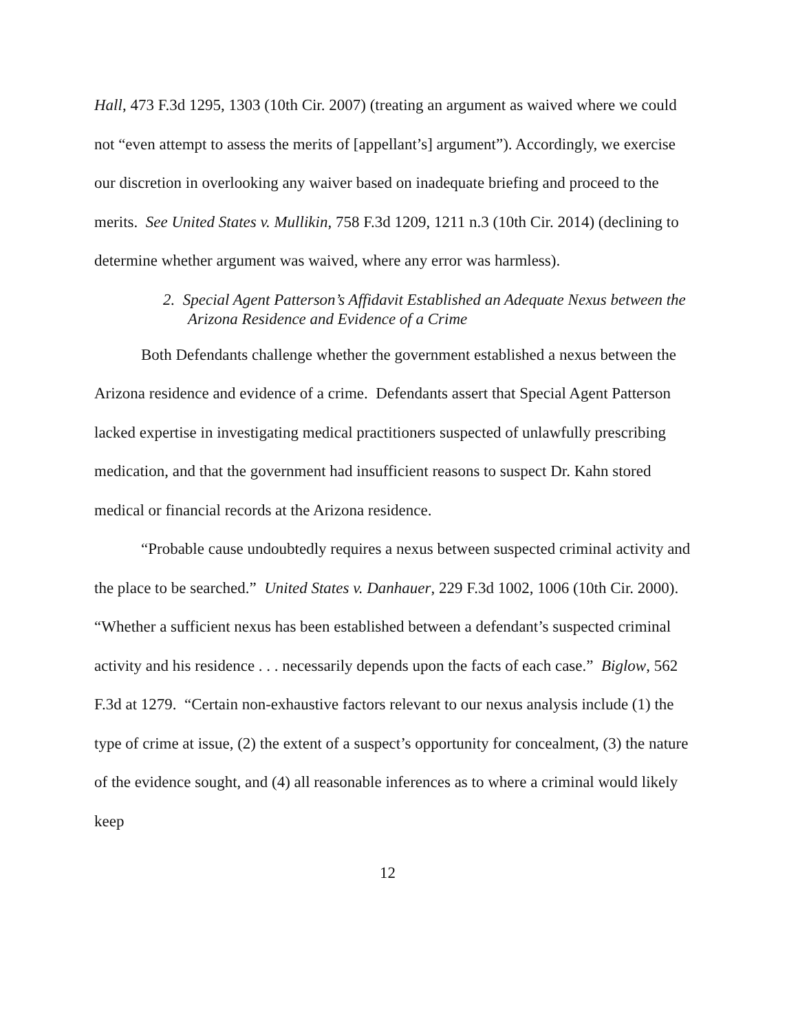Hall, 473 F.3d 1295, 1303 (10th Cir. 2007) (treating an argument as waived where we could not “even attempt to assess the merits of [appellant’s] argument”). Accordingly, we exercise our discretion in overlooking any waiver based on inadequate briefing and proceed to the merits. See United States v. Mullikin, 758 F.3d 1209, 1211 n.3 (10th Cir. 2014) (declining to determine whether argument was waived, where any error was harmless).
2. Special Agent Patterson’s Affidavit Established an Adequate Nexus between the Arizona Residence and Evidence of a Crime
Both Defendants challenge whether the government established a nexus between the Arizona residence and evidence of a crime. Defendants assert that Special Agent Patterson lacked expertise in investigating medical practitioners suspected of unlawfully prescribing medication, and that the government had insufficient reasons to suspect Dr. Kahn stored medical or financial records at the Arizona residence.
“Probable cause undoubtedly requires a nexus between suspected criminal activity and the place to be searched.” United States v. Danhauer, 229 F.3d 1002, 1006 (10th Cir. 2000). “Whether a sufficient nexus has been established between a defendant’s suspected criminal activity and his residence . . . necessarily depends upon the facts of each case.” Biglow, 562 F.3d at 1279. “Certain non-exhaustive factors relevant to our nexus analysis include (1) the type of crime at issue, (2) the extent of a suspect’s opportunity for concealment, (3) the nature of the evidence sought, and (4) all reasonable inferences as to where a criminal would likely keep
12